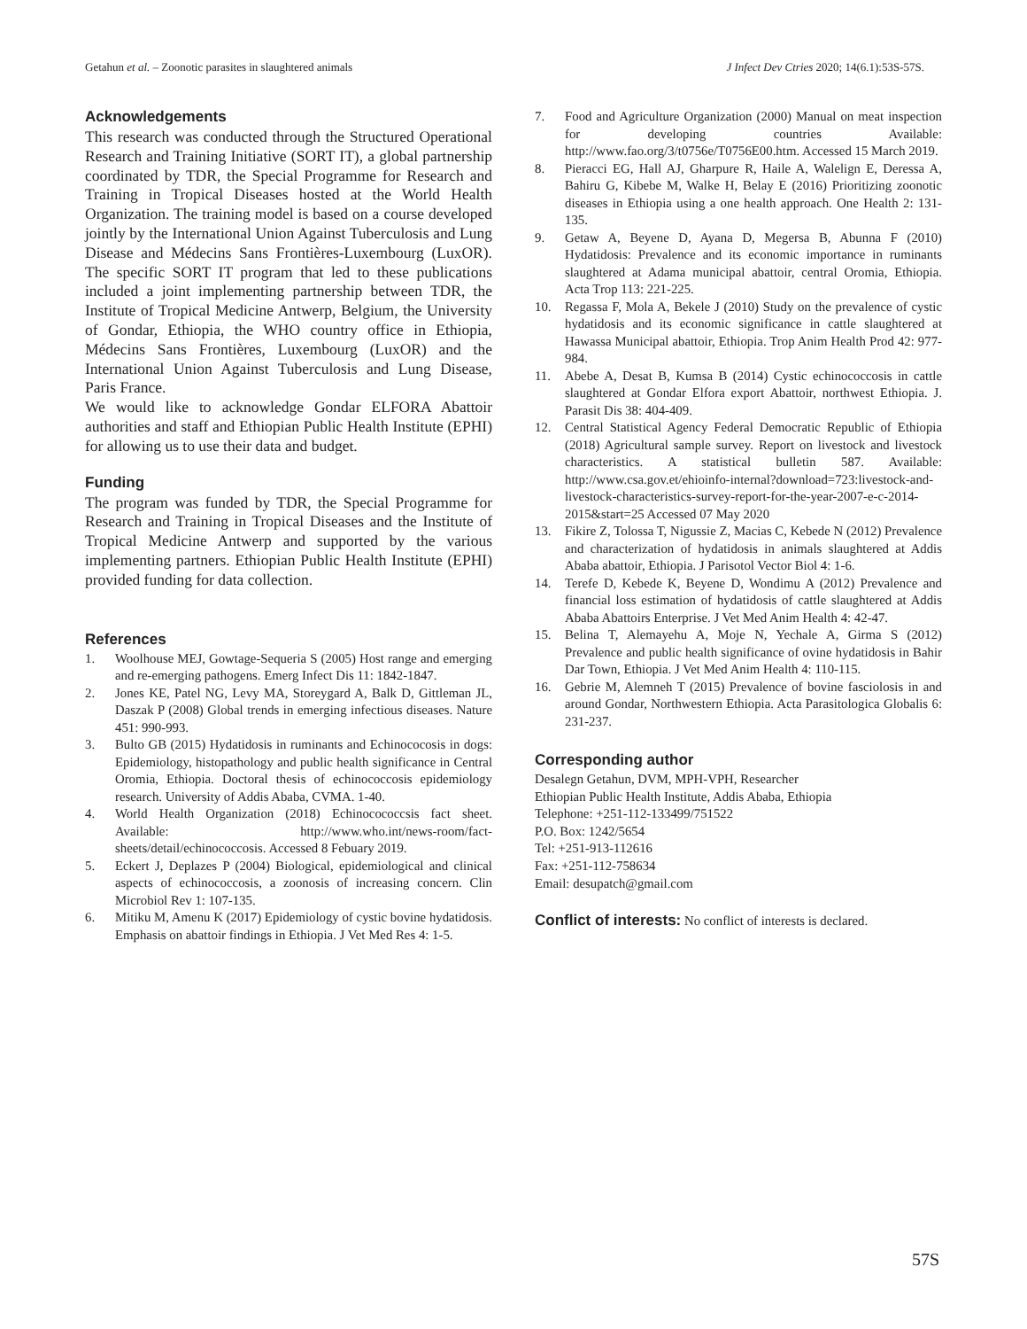Getahun et al. – Zoonotic parasites in slaughtered animals J Infect Dev Ctries 2020; 14(6.1):53S-57S.
Acknowledgements
This research was conducted through the Structured Operational Research and Training Initiative (SORT IT), a global partnership coordinated by TDR, the Special Programme for Research and Training in Tropical Diseases hosted at the World Health Organization. The training model is based on a course developed jointly by the International Union Against Tuberculosis and Lung Disease and Médecins Sans Frontières-Luxembourg (LuxOR). The specific SORT IT program that led to these publications included a joint implementing partnership between TDR, the Institute of Tropical Medicine Antwerp, Belgium, the University of Gondar, Ethiopia, the WHO country office in Ethiopia, Médecins Sans Frontières, Luxembourg (LuxOR) and the International Union Against Tuberculosis and Lung Disease, Paris France.
We would like to acknowledge Gondar ELFORA Abattoir authorities and staff and Ethiopian Public Health Institute (EPHI) for allowing us to use their data and budget.
Funding
The program was funded by TDR, the Special Programme for Research and Training in Tropical Diseases and the Institute of Tropical Medicine Antwerp and supported by the various implementing partners. Ethiopian Public Health Institute (EPHI) provided funding for data collection.
References
1. Woolhouse MEJ, Gowtage-Sequeria S (2005) Host range and emerging and re-emerging pathogens. Emerg Infect Dis 11: 1842-1847.
2. Jones KE, Patel NG, Levy MA, Storeygard A, Balk D, Gittleman JL, Daszak P (2008) Global trends in emerging infectious diseases. Nature 451: 990-993.
3. Bulto GB (2015) Hydatidosis in ruminants and Echinococosis in dogs: Epidemiology, histopathology and public health significance in Central Oromia, Ethiopia. Doctoral thesis of echinococcosis epidemiology research. University of Addis Ababa, CVMA. 1-40.
4. World Health Organization (2018) Echinocococcsis fact sheet. Available: http://www.who.int/news-room/fact-sheets/detail/echinococcosis. Accessed 8 Febuary 2019.
5. Eckert J, Deplazes P (2004) Biological, epidemiological and clinical aspects of echinococcosis, a zoonosis of increasing concern. Clin Microbiol Rev 1: 107-135.
6. Mitiku M, Amenu K (2017) Epidemiology of cystic bovine hydatidosis. Emphasis on abattoir findings in Ethiopia. J Vet Med Res 4: 1-5.
7. Food and Agriculture Organization (2000) Manual on meat inspection for developing countries Available: http://www.fao.org/3/t0756e/T0756E00.htm. Accessed 15 March 2019.
8. Pieracci EG, Hall AJ, Gharpure R, Haile A, Walelign E, Deressa A, Bahiru G, Kibebe M, Walke H, Belay E (2016) Prioritizing zoonotic diseases in Ethiopia using a one health approach. One Health 2: 131-135.
9. Getaw A, Beyene D, Ayana D, Megersa B, Abunna F (2010) Hydatidosis: Prevalence and its economic importance in ruminants slaughtered at Adama municipal abattoir, central Oromia, Ethiopia. Acta Trop 113: 221-225.
10. Regassa F, Mola A, Bekele J (2010) Study on the prevalence of cystic hydatidosis and its economic significance in cattle slaughtered at Hawassa Municipal abattoir, Ethiopia. Trop Anim Health Prod 42: 977-984.
11. Abebe A, Desat B, Kumsa B (2014) Cystic echinococcosis in cattle slaughtered at Gondar Elfora export Abattoir, northwest Ethiopia. J. Parasit Dis 38: 404-409.
12. Central Statistical Agency Federal Democratic Republic of Ethiopia (2018) Agricultural sample survey. Report on livestock and livestock characteristics. A statistical bulletin 587. Available: http://www.csa.gov.et/ehioinfo-internal?download=723:livestock-and-livestock-characteristics-survey-report-for-the-year-2007-e-c-2014-2015&start=25 Accessed 07 May 2020
13. Fikire Z, Tolossa T, Nigussie Z, Macias C, Kebede N (2012) Prevalence and characterization of hydatidosis in animals slaughtered at Addis Ababa abattoir, Ethiopia. J Parisotol Vector Biol 4: 1-6.
14. Terefe D, Kebede K, Beyene D, Wondimu A (2012) Prevalence and financial loss estimation of hydatidosis of cattle slaughtered at Addis Ababa Abattoirs Enterprise. J Vet Med Anim Health 4: 42-47.
15. Belina T, Alemayehu A, Moje N, Yechale A, Girma S (2012) Prevalence and public health significance of ovine hydatidosis in Bahir Dar Town, Ethiopia. J Vet Med Anim Health 4: 110-115.
16. Gebrie M, Alemneh T (2015) Prevalence of bovine fasciolosis in and around Gondar, Northwestern Ethiopia. Acta Parasitologica Globalis 6: 231-237.
Corresponding author
Desalegn Getahun, DVM, MPH-VPH, Researcher
Ethiopian Public Health Institute, Addis Ababa, Ethiopia
Telephone: +251-112-133499/751522
P.O. Box: 1242/5654
Tel: +251-913-112616
Fax: +251-112-758634
Email: desupatch@gmail.com
Conflict of interests: No conflict of interests is declared.
57S